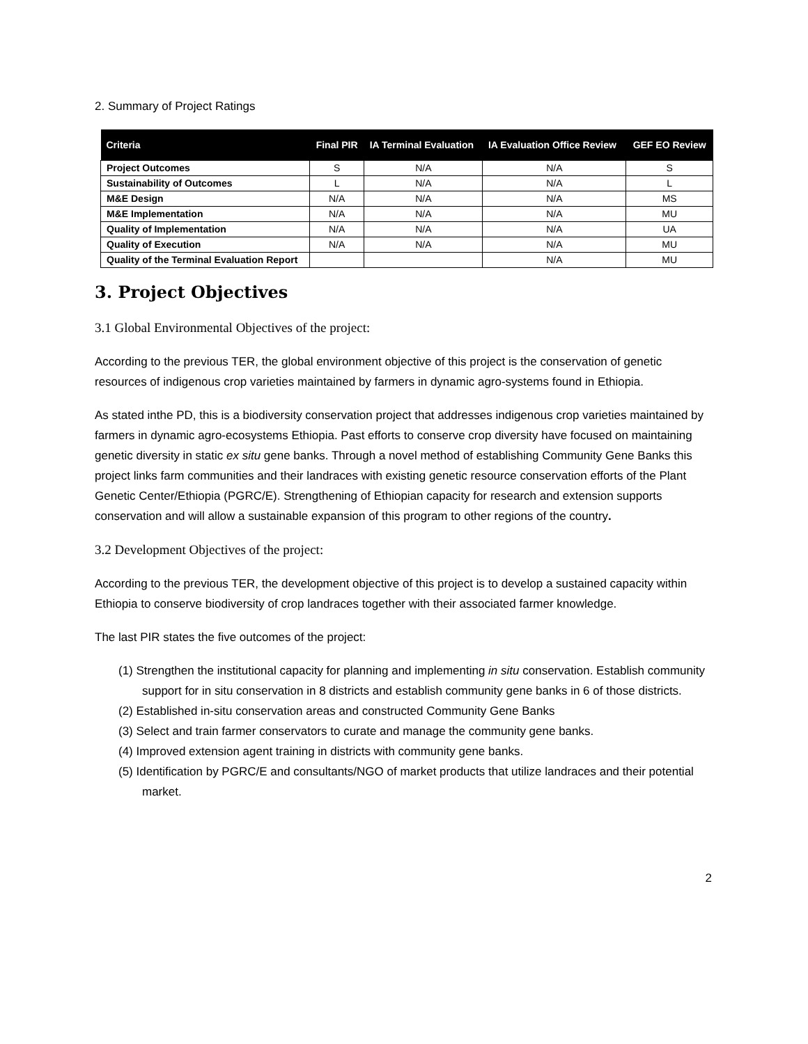2. Summary of Project Ratings
| Criteria | Final PIR | IA Terminal Evaluation | IA Evaluation Office Review | GEF EO Review |
| --- | --- | --- | --- | --- |
| Project Outcomes | S | N/A | N/A | S |
| Sustainability of Outcomes | L | N/A | N/A | L |
| M&E Design | N/A | N/A | N/A | MS |
| M&E Implementation | N/A | N/A | N/A | MU |
| Quality of Implementation | N/A | N/A | N/A | UA |
| Quality of Execution | N/A | N/A | N/A | MU |
| Quality of the Terminal Evaluation Report | | | N/A | MU |
3. Project Objectives
3.1 Global Environmental Objectives of the project:
According to the previous TER, the global environment objective of this project is the conservation of genetic resources of indigenous crop varieties maintained by farmers in dynamic agro-systems found in Ethiopia.
As stated inthe PD, this is a biodiversity conservation project that addresses indigenous crop varieties maintained by farmers in dynamic agro-ecosystems Ethiopia. Past efforts to conserve crop diversity have focused on maintaining genetic diversity in static ex situ gene banks. Through a novel method of establishing Community Gene Banks this project links farm communities and their landraces with existing genetic resource conservation efforts of the Plant Genetic Center/Ethiopia (PGRC/E). Strengthening of Ethiopian capacity for research and extension supports conservation and will allow a sustainable expansion of this program to other regions of the country.
3.2 Development Objectives of the project:
According to the previous TER, the development objective of this project is to develop a sustained capacity within Ethiopia to conserve biodiversity of crop landraces together with their associated farmer knowledge.
The last PIR states the five outcomes of the project:
(1) Strengthen the institutional capacity for planning and implementing in situ conservation. Establish community support for in situ conservation in 8 districts and establish community gene banks in 6 of those districts.
(2) Established in-situ conservation areas and constructed Community Gene Banks
(3) Select and train farmer conservators to curate and manage the community gene banks.
(4) Improved extension agent training in districts with community gene banks.
(5) Identification by PGRC/E and consultants/NGO of market products that utilize landraces and their potential market.
2